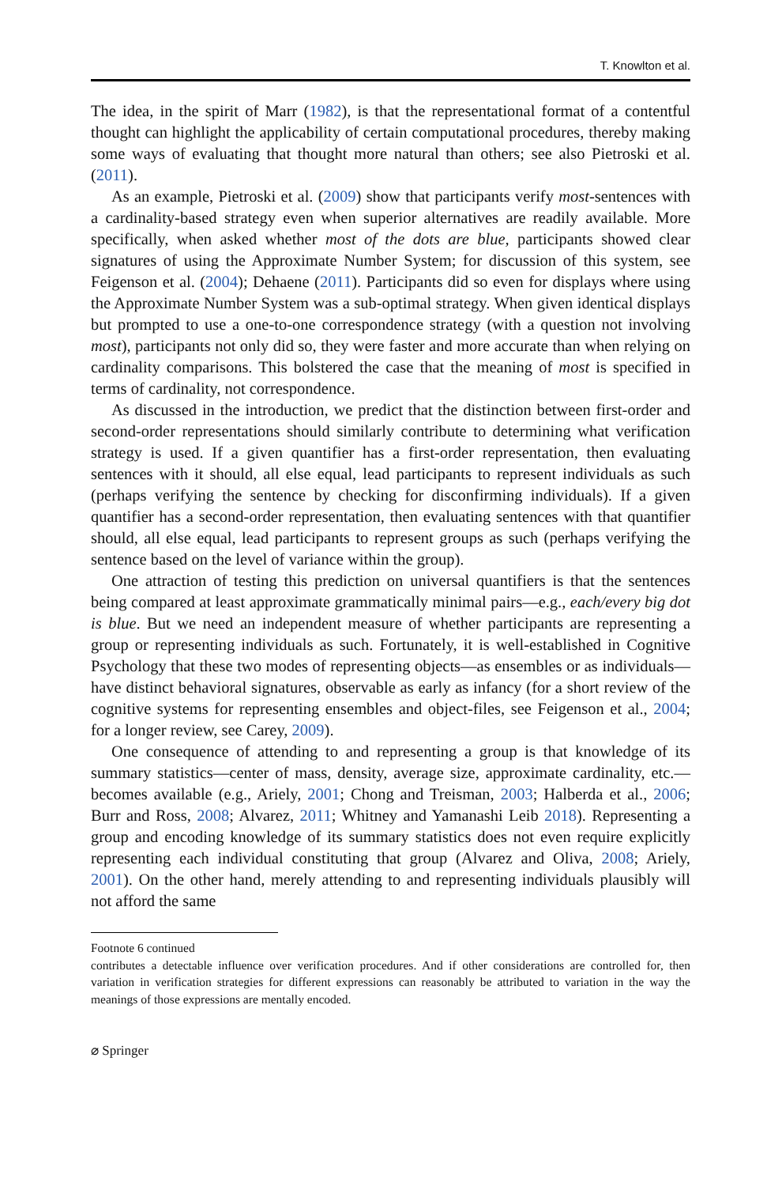T. Knowlton et al.
The idea, in the spirit of Marr (1982), is that the representational format of a contentful thought can highlight the applicability of certain computational procedures, thereby making some ways of evaluating that thought more natural than others; see also Pietroski et al. (2011).
As an example, Pietroski et al. (2009) show that participants verify most-sentences with a cardinality-based strategy even when superior alternatives are readily available. More specifically, when asked whether most of the dots are blue, participants showed clear signatures of using the Approximate Number System; for discussion of this system, see Feigenson et al. (2004); Dehaene (2011). Participants did so even for displays where using the Approximate Number System was a sub-optimal strategy. When given identical displays but prompted to use a one-to-one correspondence strategy (with a question not involving most), participants not only did so, they were faster and more accurate than when relying on cardinality comparisons. This bolstered the case that the meaning of most is specified in terms of cardinality, not correspondence.
As discussed in the introduction, we predict that the distinction between first-order and second-order representations should similarly contribute to determining what verification strategy is used. If a given quantifier has a first-order representation, then evaluating sentences with it should, all else equal, lead participants to represent individuals as such (perhaps verifying the sentence by checking for disconfirming individuals). If a given quantifier has a second-order representation, then evaluating sentences with that quantifier should, all else equal, lead participants to represent groups as such (perhaps verifying the sentence based on the level of variance within the group).
One attraction of testing this prediction on universal quantifiers is that the sentences being compared at least approximate grammatically minimal pairs—e.g., each/every big dot is blue. But we need an independent measure of whether participants are representing a group or representing individuals as such. Fortunately, it is well-established in Cognitive Psychology that these two modes of representing objects—as ensembles or as individuals—have distinct behavioral signatures, observable as early as infancy (for a short review of the cognitive systems for representing ensembles and object-files, see Feigenson et al., 2004; for a longer review, see Carey, 2009).
One consequence of attending to and representing a group is that knowledge of its summary statistics—center of mass, density, average size, approximate cardinality, etc.—becomes available (e.g., Ariely, 2001; Chong and Treisman, 2003; Halberda et al., 2006; Burr and Ross, 2008; Alvarez, 2011; Whitney and Yamanashi Leib 2018). Representing a group and encoding knowledge of its summary statistics does not even require explicitly representing each individual constituting that group (Alvarez and Oliva, 2008; Ariely, 2001). On the other hand, merely attending to and representing individuals plausibly will not afford the same
Footnote 6 continued
contributes a detectable influence over verification procedures. And if other considerations are controlled for, then variation in verification strategies for different expressions can reasonably be attributed to variation in the way the meanings of those expressions are mentally encoded.
⌀ Springer